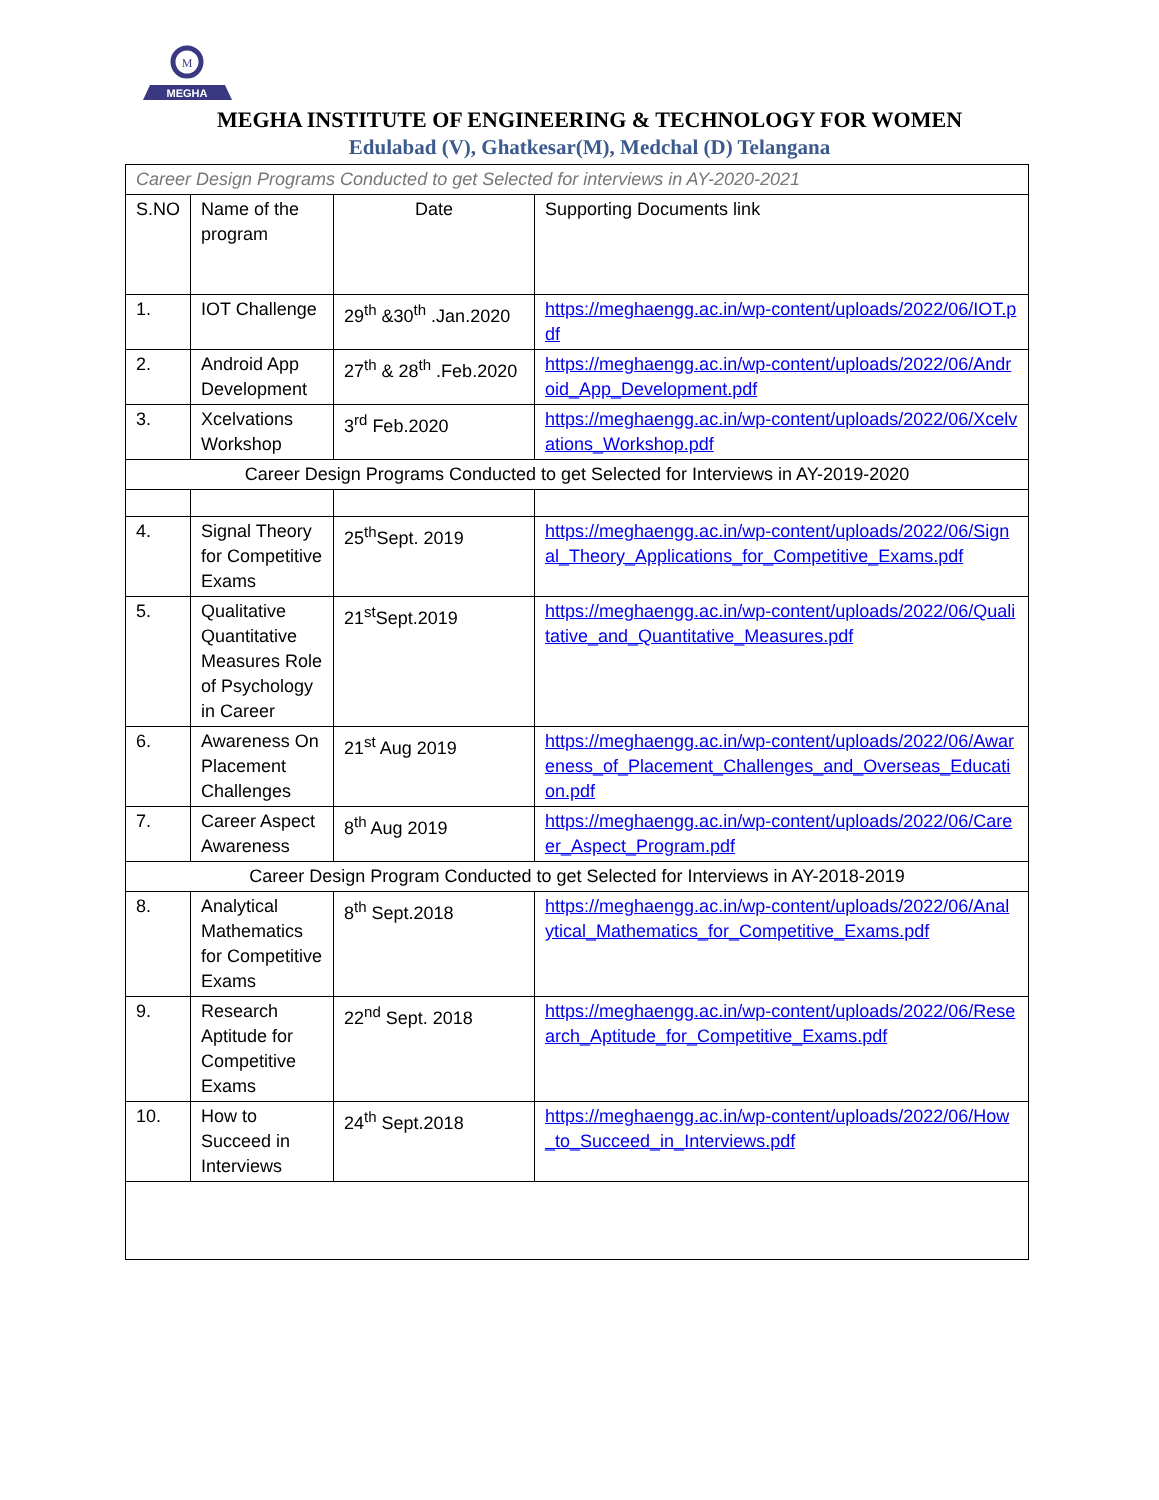M
MEGHA
MEGHA INSTITUTE OF ENGINEERING & TECHNOLOGY FOR WOMEN
Edulabad (V), Ghatkesar(M), Medchal (D) Telangana
| Career Design Programs Conducted to get Selected for interviews in AY-2020-2021 | | | |
| S.NO | Name of the program | Date | Supporting Documents link |
| 1. | IOT Challenge | 29<sup>th</sup> &30<sup>th</sup> .Jan.2020 | https://meghaengg.ac.in/wp-content/uploads/2022/06/IOT.pdf |
| 2. | Android App Development | 27<sup>th</sup> & 28<sup>th</sup> .Feb.2020 | https://meghaengg.ac.in/wp-content/uploads/2022/06/Android_App_Development.pdf |
| 3. | Xcelvations Workshop | 3<sup>rd</sup> Feb.2020 | https://meghaengg.ac.in/wp-content/uploads/2022/06/Xcelvations_Workshop.pdf |
| Career Design Programs Conducted to get Selected for Interviews in AY-2019-2020 | | | |
| 4. | Signal Theory for Competitive Exams | 25<sup>th</sup>Sept. 2019 | https://meghaengg.ac.in/wp-content/uploads/2022/06/Signal_Theory_Applications_for_Competitive_Exams.pdf |
| 5. | Qualitative Quantitative Measures Role of Psychology in Career | 21<sup>st</sup>Sept.2019 | https://meghaengg.ac.in/wp-content/uploads/2022/06/Qualitative_and_Quantitative_Measures.pdf |
| 6. | Awareness On Placement Challenges | 21<sup>st</sup> Aug 2019 | https://meghaengg.ac.in/wp-content/uploads/2022/06/Awareness_of_Placement_Challenges_and_Overseas_Education.pdf |
| 7. | Career Aspect Awareness | 8<sup>th</sup> Aug 2019 | https://meghaengg.ac.in/wp-content/uploads/2022/06/Career_Aspect_Program.pdf |
| Career Design Program Conducted to get Selected for Interviews in AY-2018-2019 | | | |
| 8. | Analytical Mathematics for Competitive Exams | 8<sup>th</sup> Sept.2018 | https://meghaengg.ac.in/wp-content/uploads/2022/06/Analytical_Mathematics_for_Competitive_Exams.pdf |
| 9. | Research Aptitude for Competitive Exams | 22<sup>nd</sup> Sept. 2018 | https://meghaengg.ac.in/wp-content/uploads/2022/06/Research_Aptitude_for_Competitive_Exams.pdf |
| 10. | How to Succeed in Interviews | 24<sup>th</sup> Sept.2018 | https://meghaengg.ac.in/wp-content/uploads/2022/06/How_to_Succeed_in_Interviews.pdf |